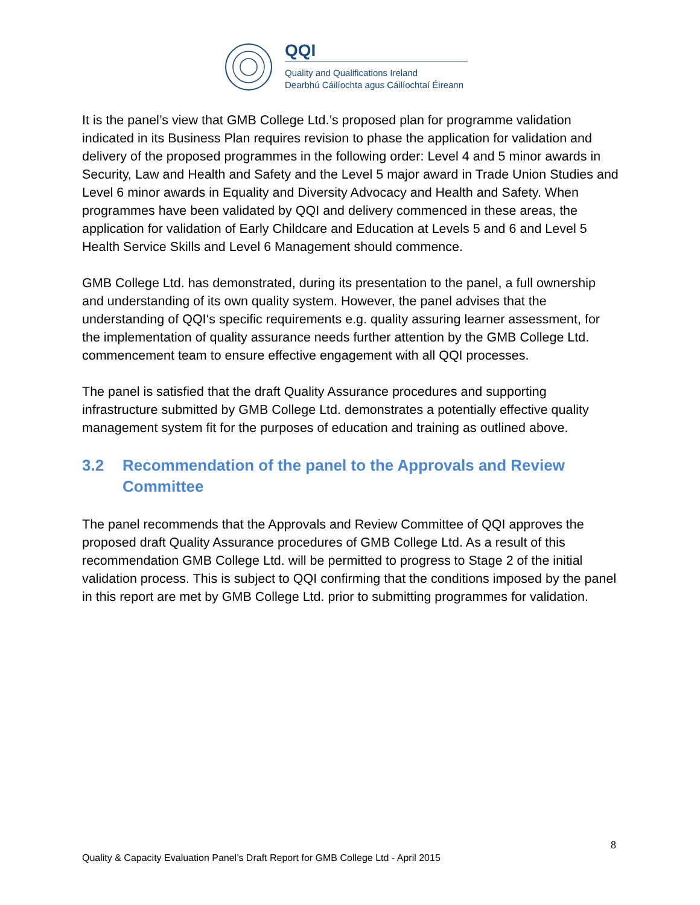QQI
Quality and Qualifications Ireland
Dearbhú Cáilíochta agus Cáilíochtaí Éireann
It is the panel’s view that GMB College Ltd.’s proposed plan for programme validation indicated in its Business Plan requires revision to phase the application for validation and delivery of the proposed programmes in the following order: Level 4 and 5 minor awards in Security, Law and Health and Safety and the Level 5 major award in Trade Union Studies and Level 6 minor awards in Equality and Diversity Advocacy and Health and Safety. When programmes have been validated by QQI and delivery commenced in these areas, the application for validation of Early Childcare and Education at Levels 5 and 6 and Level 5 Health Service Skills and Level 6 Management should commence.
GMB College Ltd. has demonstrated, during its presentation to the panel, a full ownership and understanding of its own quality system. However, the panel advises that the understanding of QQI‘s specific requirements e.g. quality assuring learner assessment, for the implementation of quality assurance needs further attention by the GMB College Ltd. commencement team to ensure effective engagement with all QQI processes.
The panel is satisfied that the draft Quality Assurance procedures and supporting infrastructure submitted by GMB College Ltd. demonstrates a potentially effective quality management system fit for the purposes of education and training as outlined above.
3.2 Recommendation of the panel to the Approvals and Review Committee
The panel recommends that the Approvals and Review Committee of QQI approves the proposed draft Quality Assurance procedures of GMB College Ltd. As a result of this recommendation GMB College Ltd. will be permitted to progress to Stage 2 of the initial validation process. This is subject to QQI confirming that the conditions imposed by the panel in this report are met by GMB College Ltd. prior to submitting programmes for validation.
8
Quality & Capacity Evaluation Panel’s Draft Report for GMB College Ltd - April 2015